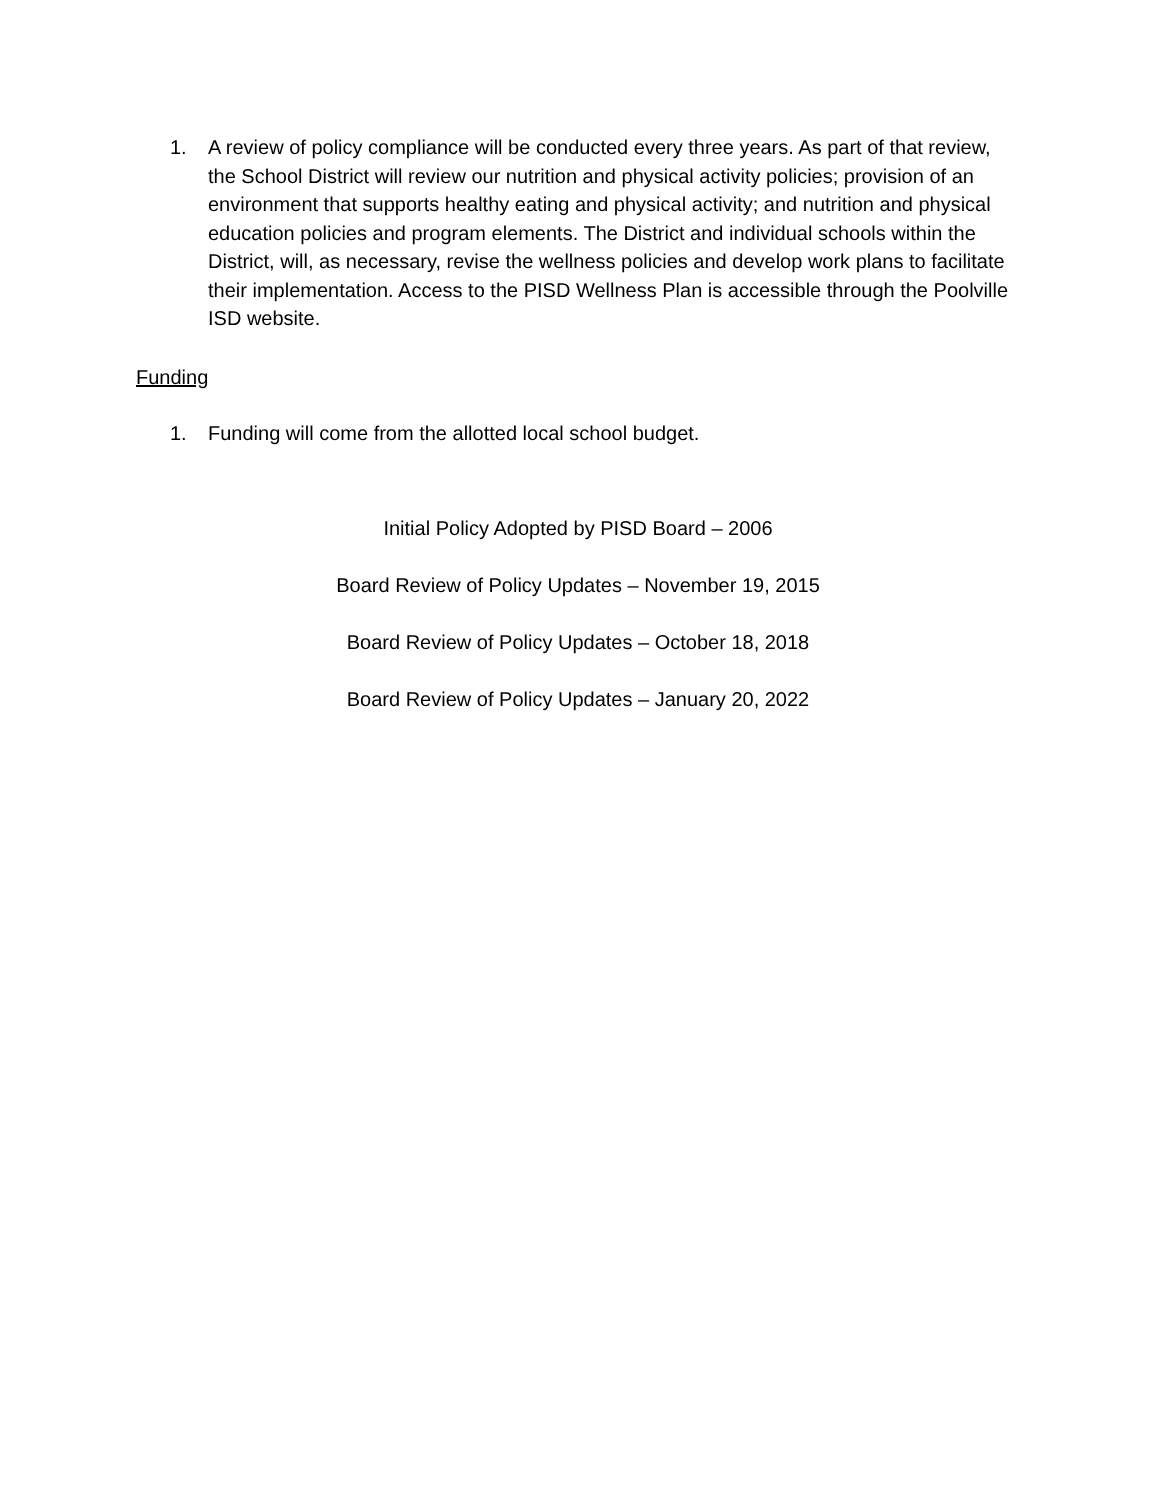1. A review of policy compliance will be conducted every three years. As part of that review, the School District will review our nutrition and physical activity policies; provision of an environment that supports healthy eating and physical activity; and nutrition and physical education policies and program elements. The District and individual schools within the District, will, as necessary, revise the wellness policies and develop work plans to facilitate their implementation. Access to the PISD Wellness Plan is accessible through the Poolville ISD website.
Funding
1. Funding will come from the allotted local school budget.
Initial Policy Adopted by PISD Board – 2006
Board Review of Policy Updates – November 19, 2015
Board Review of Policy Updates – October 18, 2018
Board Review of Policy Updates – January 20, 2022